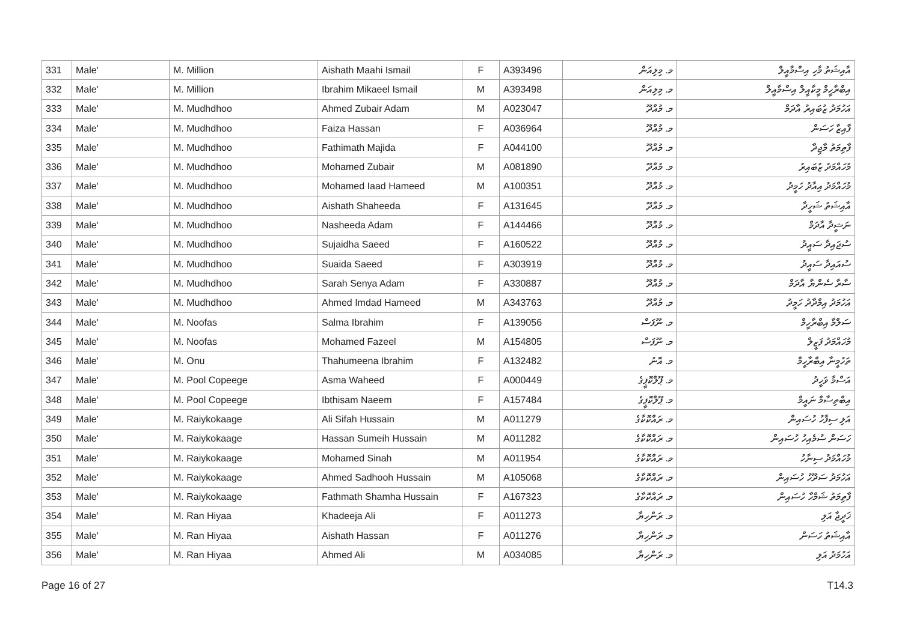| 331 | Male' | M. Million | Aishath Maahi Ismail | F | A393496 | މ. މިލިއަން | އާއިޝަތު މާހި އިސްމާއީލް |
| 332 | Male' | M. Million | Ibrahim Mikaeel Ismail | M | A393498 | މ. މިލިއަން | އިބްރާހީމް މީކާއީލް އިސްމާއީލް |
| 333 | Male' | M. Mudhdhoo | Ahmed Zubair Adam | M | A023047 | މ. މުއްދޫ | އަހުމަދު ޒުބައިރު އާދަމް |
| 334 | Male' | M. Mudhdhoo | Faiza Hassan | F | A036964 | މ. މުއްދޫ | ފާއިޒާ ހަސަން |
| 335 | Male' | M. Mudhdhoo | Fathimath Majida | F | A044100 | މ. މުއްދޫ | ފާތިމަތު މާޖިދާ |
| 336 | Male' | M. Mudhdhoo | Mohamed Zubair | M | A081890 | މ. މުއްދޫ | މުހައްމަދު ޒުބައިރު |
| 337 | Male' | M. Mudhdhoo | Mohamed Iaad Hameed | M | A100351 | މ. މުއްދޫ | މުހައްމަދު އިއާދު ހަމީދު |
| 338 | Male' | M. Mudhdhoo | Aishath Shaheeda | F | A131645 | މ. މުއްދޫ | އާއިޝަތު ޝަހީދާ |
| 339 | Male' | M. Mudhdhoo | Nasheeda Adam | F | A144466 | މ. މުއްދޫ | ނަޝީދާ އާދަމް |
| 340 | Male' | M. Mudhdhoo | Sujaidha Saeed | F | A160522 | މ. މުއްދޫ | ސުޖައިދާ ސައީދު |
| 341 | Male' | M. Mudhdhoo | Suaida Saeed | F | A303919 | މ. މުއްދޫ | ސުއައިދާ ސައީދު |
| 342 | Male' | M. Mudhdhoo | Sarah Senya Adam | F | A330887 | މ. މުއްދޫ | ސާރާ ސެންޔާ އާދަމް |
| 343 | Male' | M. Mudhdhoo | Ahmed Imdad Hameed | M | A343763 | މ. މުއްދޫ | އަހުމަދު އިމްދާދު ހަމީދު |
| 344 | Male' | M. Noofas | Salma Ibrahim | F | A139056 | މ. ނޫފަސް | ސަލްމާ އިބްރާހީމް |
| 345 | Male' | M. Noofas | Mohamed Fazeel | M | A154805 | މ. ނޫފަސް | މުހައްމަދު ފަޒީލް |
| 346 | Male' | M. Onu | Thahumeena Ibrahim | F | A132482 | މ. އޮނު | ތަހުމީނާ އިބްރާހީމް |
| 347 | Male' | M. Pool Copeege | Asma Waheed | F | A000449 | މ. ޕޫލްކޮޕީގެ | އަސްމާ ވަހީދު |
| 348 | Male' | M. Pool Copeege | Ibthisam Naeem | F | A157484 | މ. ޕޫލްކޮޕީގެ | އިބްތިސާމް ނައީމް |
| 349 | Male' | M. Raiykokaage | Ali Sifah Hussain | M | A011279 | މ. ރައްކޮކާގެ | އަލި ސިފާހު ހުސައިން |
| 350 | Male' | M. Raiykokaage | Hassan Sumeih Hussain | M | A011282 | މ. ރައްކޮކާގެ | ހަސަން ސުމެއިހު ހުސައިން |
| 351 | Male' | M. Raiykokaage | Mohamed Sinah | M | A011954 | މ. ރައްކޮކާގެ | މުހައްމަދު ސިނާހު |
| 352 | Male' | M. Raiykokaage | Ahmed Sadhooh Hussain | M | A105068 | މ. ރައްކޮކާގެ | އަހުމަދު ސަދޫހު ހުސައިން |
| 353 | Male' | M. Raiykokaage | Fathmath Shamha Hussain | F | A167323 | މ. ރައްކޮކާގެ | ފާތިމަތު ޝަމްހާ ހުސައިން |
| 354 | Male' | M. Ran Hiyaa | Khadeeja Ali | F | A011273 | މ. ރަންހިޔާ | ޚަދީޖާ އަލި |
| 355 | Male' | M. Ran Hiyaa | Aishath Hassan | F | A011276 | މ. ރަންހިޔާ | އާއިޝަތު ހަސަން |
| 356 | Male' | M. Ran Hiyaa | Ahmed Ali | M | A034085 | މ. ރަންހިޔާ | އަހުމަދު އަލި |
Page 16 of 27 T14.3